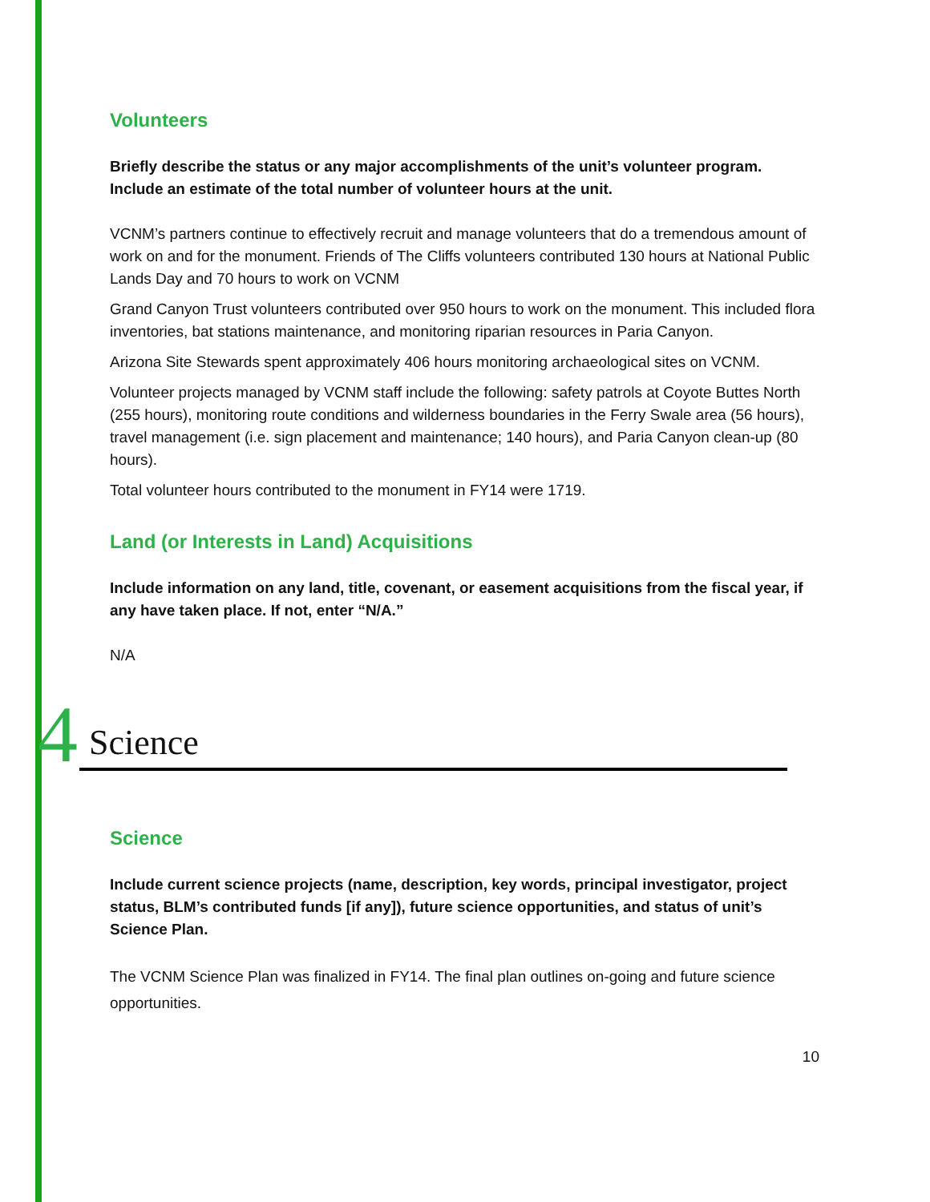Volunteers
Briefly describe the status or any major accomplishments of the unit’s volunteer program. Include an estimate of the total number of volunteer hours at the unit.
VCNM’s partners continue to effectively recruit and manage volunteers that do a tremendous amount of work on and for the monument. Friends of The Cliffs volunteers contributed 130 hours at National Public Lands Day and 70 hours to work on VCNM
Grand Canyon Trust volunteers contributed over 950 hours to work on the monument. This included flora inventories, bat stations maintenance, and monitoring riparian resources in Paria Canyon.
Arizona Site Stewards spent approximately 406 hours monitoring archaeological sites on VCNM.
Volunteer projects managed by VCNM staff include the following: safety patrols at Coyote Buttes North (255 hours), monitoring route conditions and wilderness boundaries in the Ferry Swale area (56 hours), travel management (i.e. sign placement and maintenance; 140 hours), and Paria Canyon clean-up (80 hours).
Total volunteer hours contributed to the monument in FY14 were 1719.
Land (or Interests in Land) Acquisitions
Include information on any land, title, covenant, or easement acquisitions from the fiscal year, if any have taken place. If not, enter “N/A.”
N/A
4 Science
Science
Include current science projects (name, description, key words, principal investigator, project status, BLM’s contributed funds [if any]), future science opportunities, and status of unit’s Science Plan.
The VCNM Science Plan was finalized in FY14. The final plan outlines on-going and future science opportunities.
10